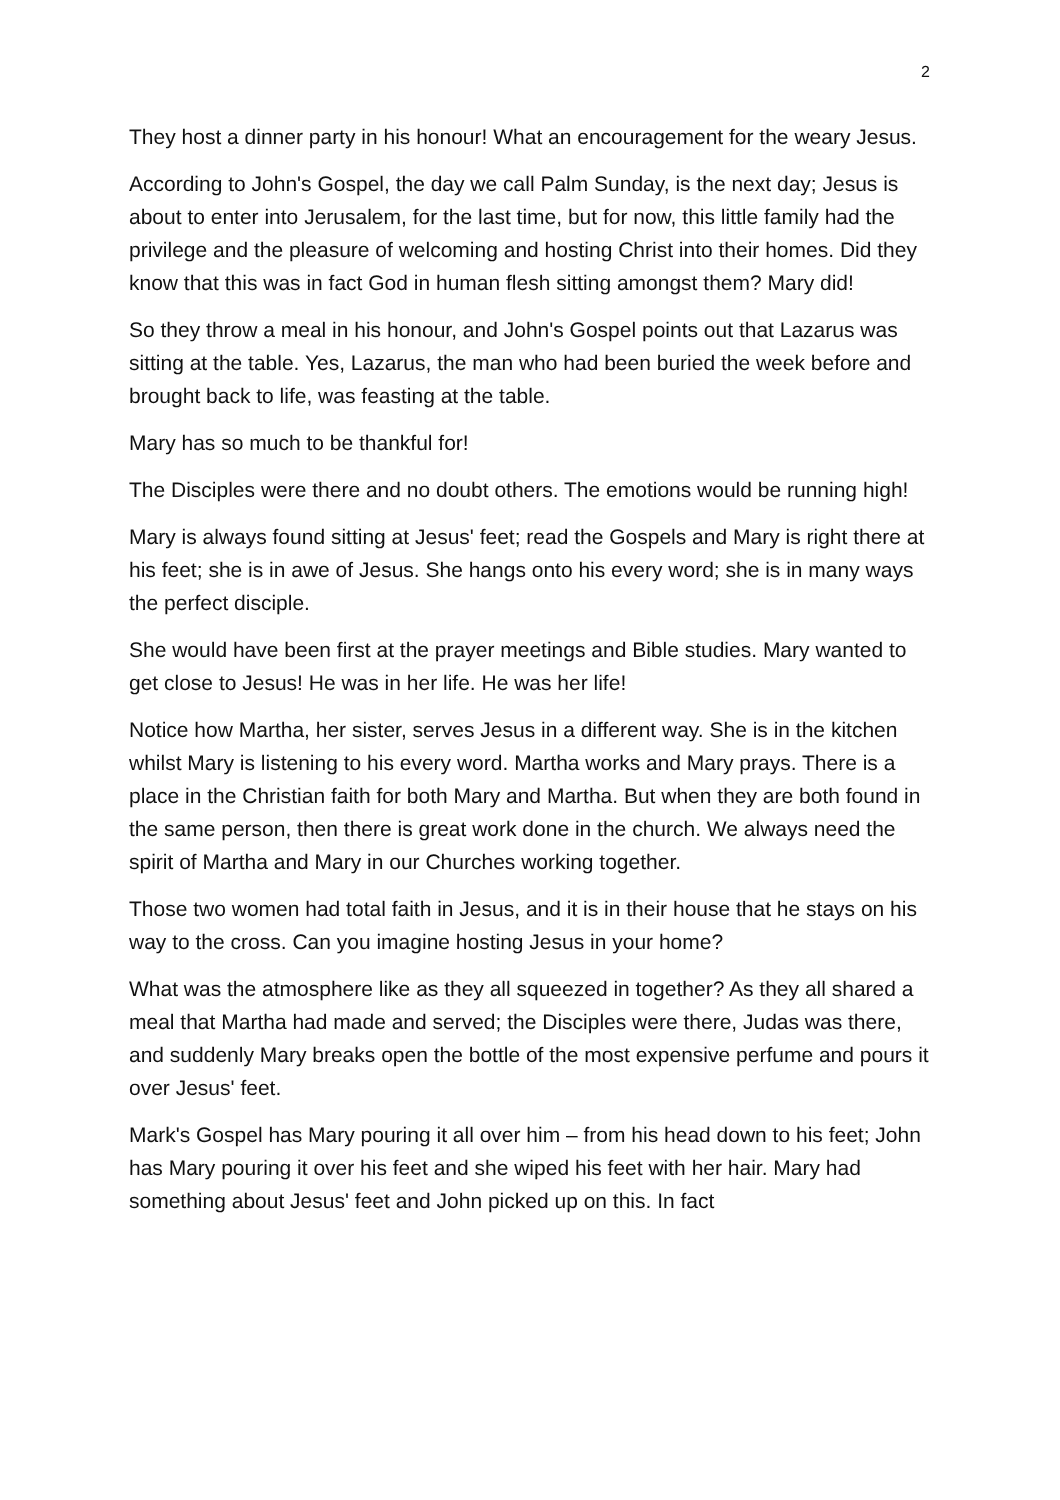2
They host a dinner party in his honour! What an encouragement for the weary Jesus.
According to John's Gospel, the day we call Palm Sunday, is the next day; Jesus is about to enter into Jerusalem, for the last time, but for now, this little family had the privilege and the pleasure of welcoming and hosting Christ into their homes. Did they know that this was in fact God in human flesh sitting amongst them? Mary did!
So they throw a meal in his honour, and John's Gospel points out that Lazarus was sitting at the table. Yes, Lazarus, the man who had been buried the week before and brought back to life, was feasting at the table.
Mary has so much to be thankful for!
The Disciples were there and no doubt others. The emotions would be running high!
Mary is always found sitting at Jesus' feet; read the Gospels and Mary is right there at his feet; she is in awe of Jesus. She hangs onto his every word; she is in many ways the perfect disciple.
She would have been first at the prayer meetings and Bible studies. Mary wanted to get close to Jesus! He was in her life. He was her life!
Notice how Martha, her sister, serves Jesus in a different way. She is in the kitchen whilst Mary is listening to his every word. Martha works and Mary prays. There is a place in the Christian faith for both Mary and Martha. But when they are both found in the same person, then there is great work done in the church. We always need the spirit of Martha and Mary in our Churches working together.
Those two women had total faith in Jesus, and it is in their house that he stays on his way to the cross. Can you imagine hosting Jesus in your home?
What was the atmosphere like as they all squeezed in together? As they all shared a meal that Martha had made and served; the Disciples were there, Judas was there, and suddenly Mary breaks open the bottle of the most expensive perfume and pours it over Jesus' feet.
Mark's Gospel has Mary pouring it all over him – from his head down to his feet; John has Mary pouring it over his feet and she wiped his feet with her hair. Mary had something about Jesus' feet and John picked up on this. In fact